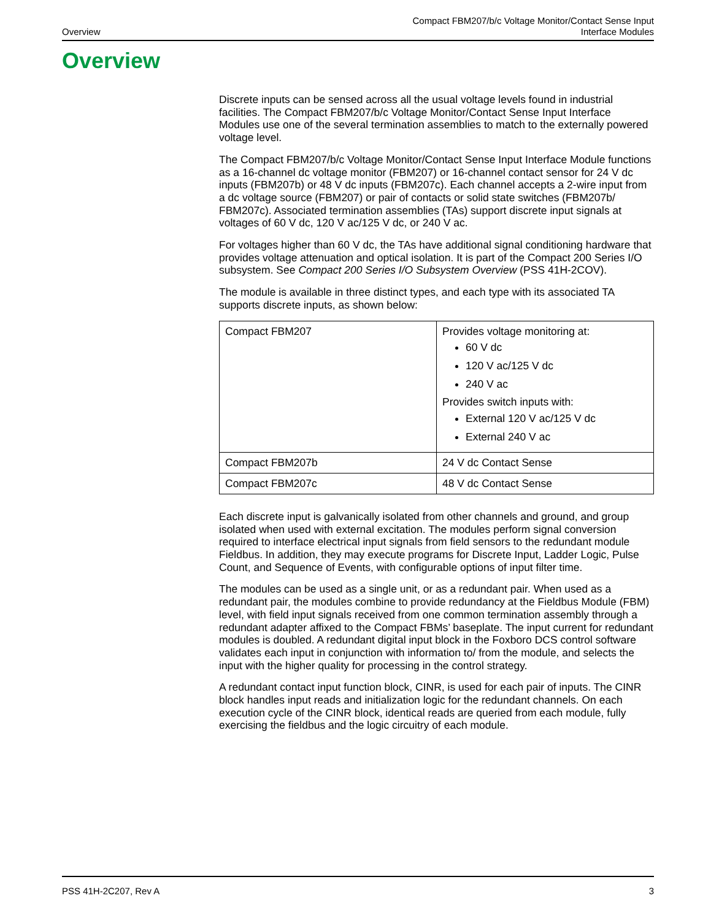Overview
Compact FBM207/b/c Voltage Monitor/Contact Sense Input
Interface Modules
Overview
Discrete inputs can be sensed across all the usual voltage levels found in industrial facilities. The Compact FBM207/b/c Voltage Monitor/Contact Sense Input Interface Modules use one of the several termination assemblies to match to the externally powered voltage level.
The Compact FBM207/b/c Voltage Monitor/Contact Sense Input Interface Module functions as a 16-channel dc voltage monitor (FBM207) or 16-channel contact sensor for 24 V dc inputs (FBM207b) or 48 V dc inputs (FBM207c). Each channel accepts a 2-wire input from a dc voltage source (FBM207) or pair of contacts or solid state switches (FBM207b/ FBM207c). Associated termination assemblies (TAs) support discrete input signals at voltages of 60 V dc, 120 V ac/125 V dc, or 240 V ac.
For voltages higher than 60 V dc, the TAs have additional signal conditioning hardware that provides voltage attenuation and optical isolation. It is part of the Compact 200 Series I/O subsystem. See Compact 200 Series I/O Subsystem Overview (PSS 41H-2COV).
The module is available in three distinct types, and each type with its associated TA supports discrete inputs, as shown below:
| Compact FBM207 | Provides voltage monitoring at: 60 V dc 120 V ac/125 V dc 240 V ac Provides switch inputs with: External 120 V ac/125 V dc External 240 V ac |
| Compact FBM207b | 24 V dc Contact Sense |
| Compact FBM207c | 48 V dc Contact Sense |
Each discrete input is galvanically isolated from other channels and ground, and group isolated when used with external excitation. The modules perform signal conversion required to interface electrical input signals from field sensors to the redundant module Fieldbus. In addition, they may execute programs for Discrete Input, Ladder Logic, Pulse Count, and Sequence of Events, with configurable options of input filter time.
The modules can be used as a single unit, or as a redundant pair. When used as a redundant pair, the modules combine to provide redundancy at the Fieldbus Module (FBM) level, with field input signals received from one common termination assembly through a redundant adapter affixed to the Compact FBMs’ baseplate. The input current for redundant modules is doubled. A redundant digital input block in the Foxboro DCS control software validates each input in conjunction with information to/ from the module, and selects the input with the higher quality for processing in the control strategy.
A redundant contact input function block, CINR, is used for each pair of inputs. The CINR block handles input reads and initialization logic for the redundant channels. On each execution cycle of the CINR block, identical reads are queried from each module, fully exercising the fieldbus and the logic circuitry of each module.
PSS 41H-2C207, Rev A 3